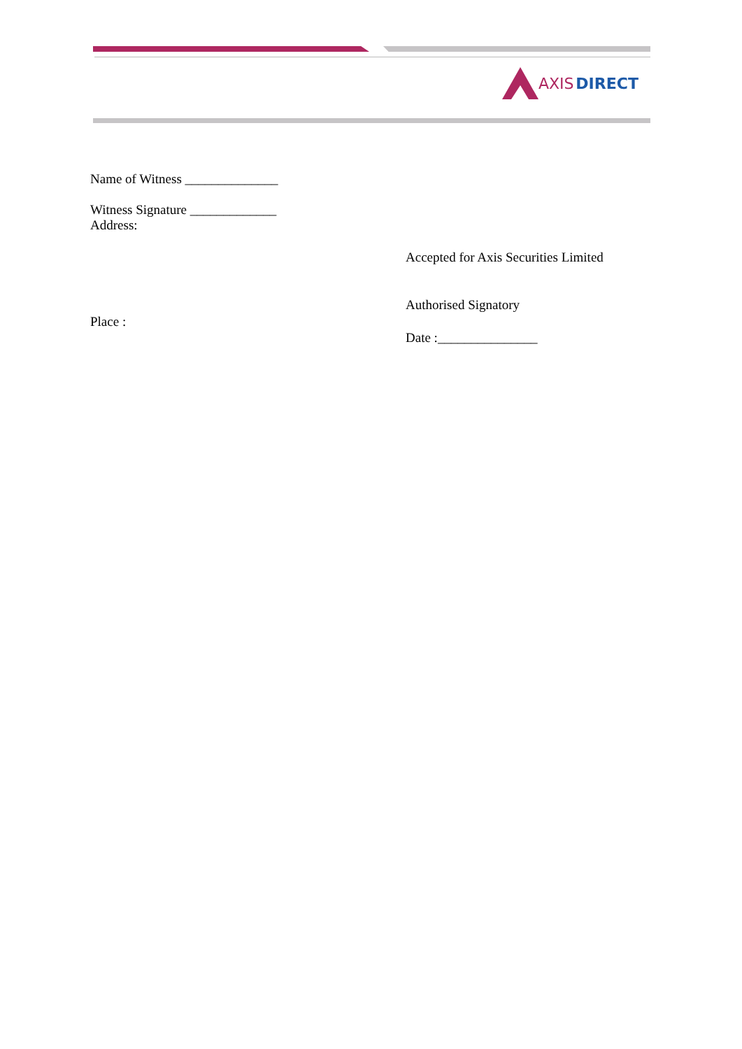AXIS DIRECT
Name of Witness ______________
Witness Signature _____________
Address:
Accepted for Axis Securities Limited
Authorised Signatory
Place :
Date :_______________